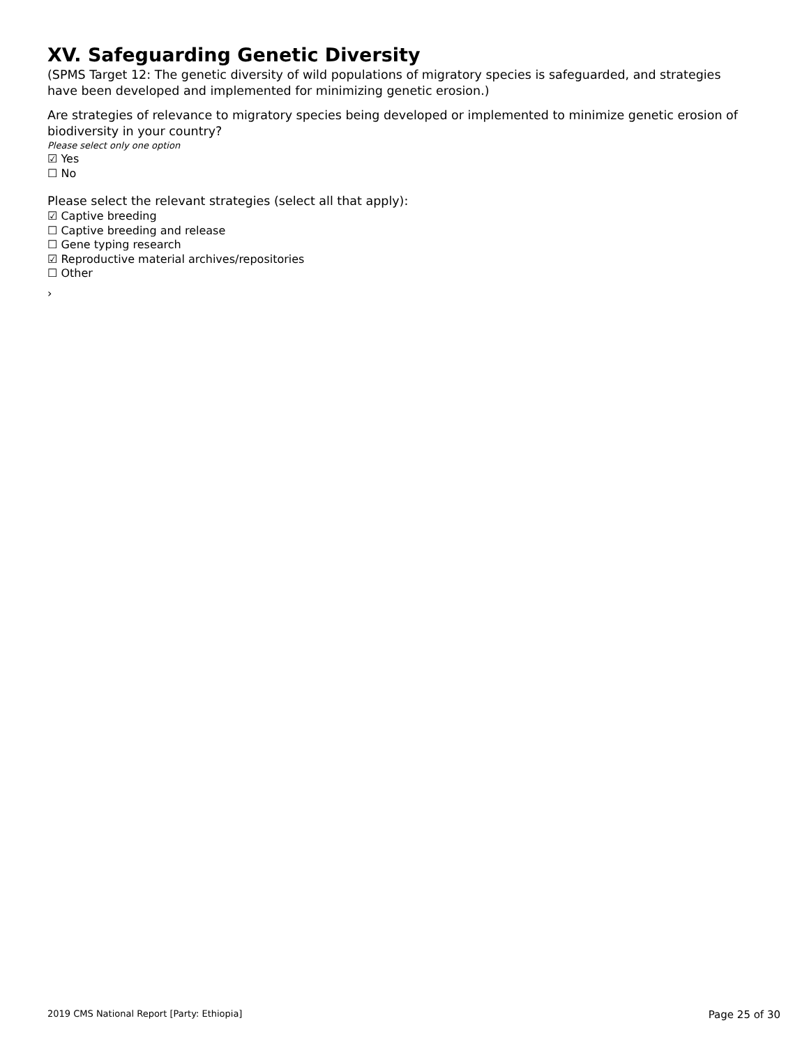XV. Safeguarding Genetic Diversity
(SPMS Target 12: The genetic diversity of wild populations of migratory species is safeguarded, and strategies have been developed and implemented for minimizing genetic erosion.)
Are strategies of relevance to migratory species being developed or implemented to minimize genetic erosion of biodiversity in your country?
Please select only one option
☑ Yes
☐ No
Please select the relevant strategies (select all that apply):
☑ Captive breeding
☐ Captive breeding and release
☐ Gene typing research
☑ Reproductive material archives/repositories
☐ Other
›
2019 CMS National Report [Party: Ethiopia] Page 25 of 30